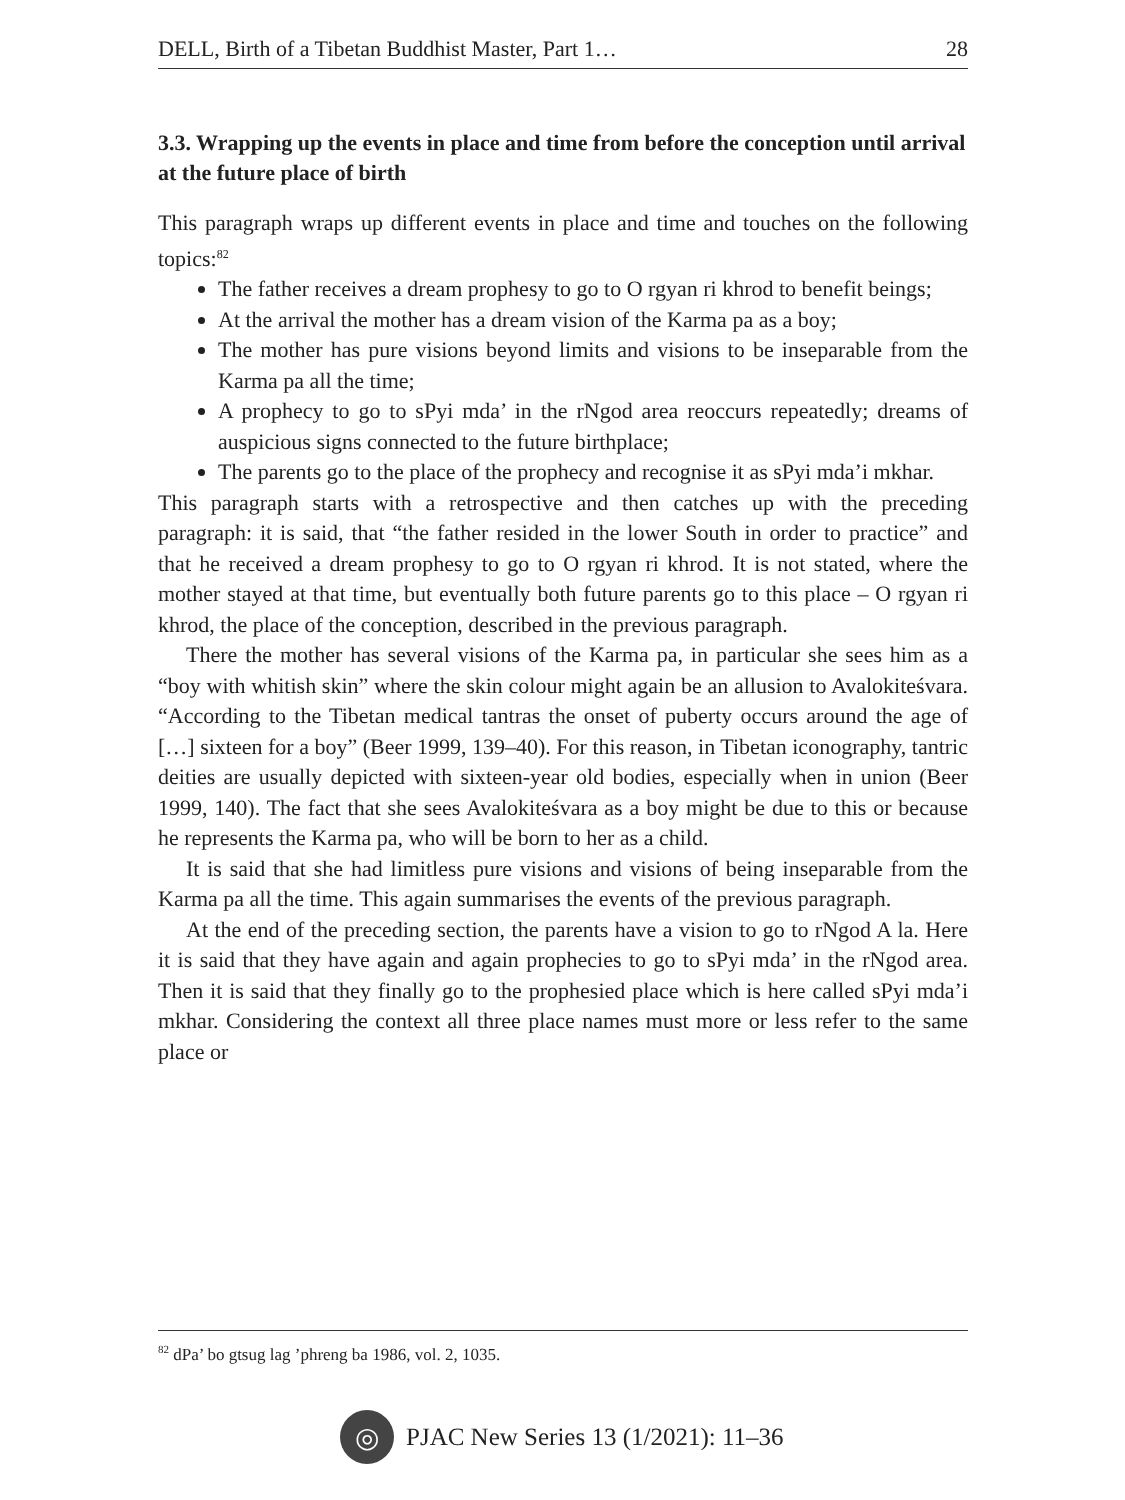DELL, Birth of a Tibetan Buddhist Master, Part 1… 28
3.3. Wrapping up the events in place and time from before the conception until arrival at the future place of birth
This paragraph wraps up different events in place and time and touches on the following topics:<sup>82</sup>
The father receives a dream prophesy to go to O rgyan ri khrod to benefit beings;
At the arrival the mother has a dream vision of the Karma pa as a boy;
The mother has pure visions beyond limits and visions to be inseparable from the Karma pa all the time;
A prophecy to go to sPyi mda’ in the rNgod area reoccurs repeatedly; dreams of auspicious signs connected to the future birthplace;
The parents go to the place of the prophecy and recognise it as sPyi mda’i mkhar.
This paragraph starts with a retrospective and then catches up with the preceding paragraph: it is said, that “the father resided in the lower South in order to practice” and that he received a dream prophesy to go to O rgyan ri khrod. It is not stated, where the mother stayed at that time, but eventually both future parents go to this place – O rgyan ri khrod, the place of the conception, described in the previous paragraph.
There the mother has several visions of the Karma pa, in particular she sees him as a “boy with whitish skin” where the skin colour might again be an allusion to Avalokiteśvara. “According to the Tibetan medical tantras the onset of puberty occurs around the age of […] sixteen for a boy” (Beer 1999, 139–40). For this reason, in Tibetan iconography, tantric deities are usually depicted with sixteen-year old bodies, especially when in union (Beer 1999, 140). The fact that she sees Avalokiteśvara as a boy might be due to this or because he represents the Karma pa, who will be born to her as a child.
It is said that she had limitless pure visions and visions of being inseparable from the Karma pa all the time. This again summarises the events of the previous paragraph.
At the end of the preceding section, the parents have a vision to go to rNgod A la. Here it is said that they have again and again prophecies to go to sPyi mda’ in the rNgod area. Then it is said that they finally go to the prophesied place which is here called sPyi mda’i mkhar. Considering the context all three place names must more or less refer to the same place or
<sup>82</sup> dPa’ bo gtsug lag ’phreng ba 1986, vol. 2, 1035.
◎
PJAC New Series 13 (1/2021): 11–36